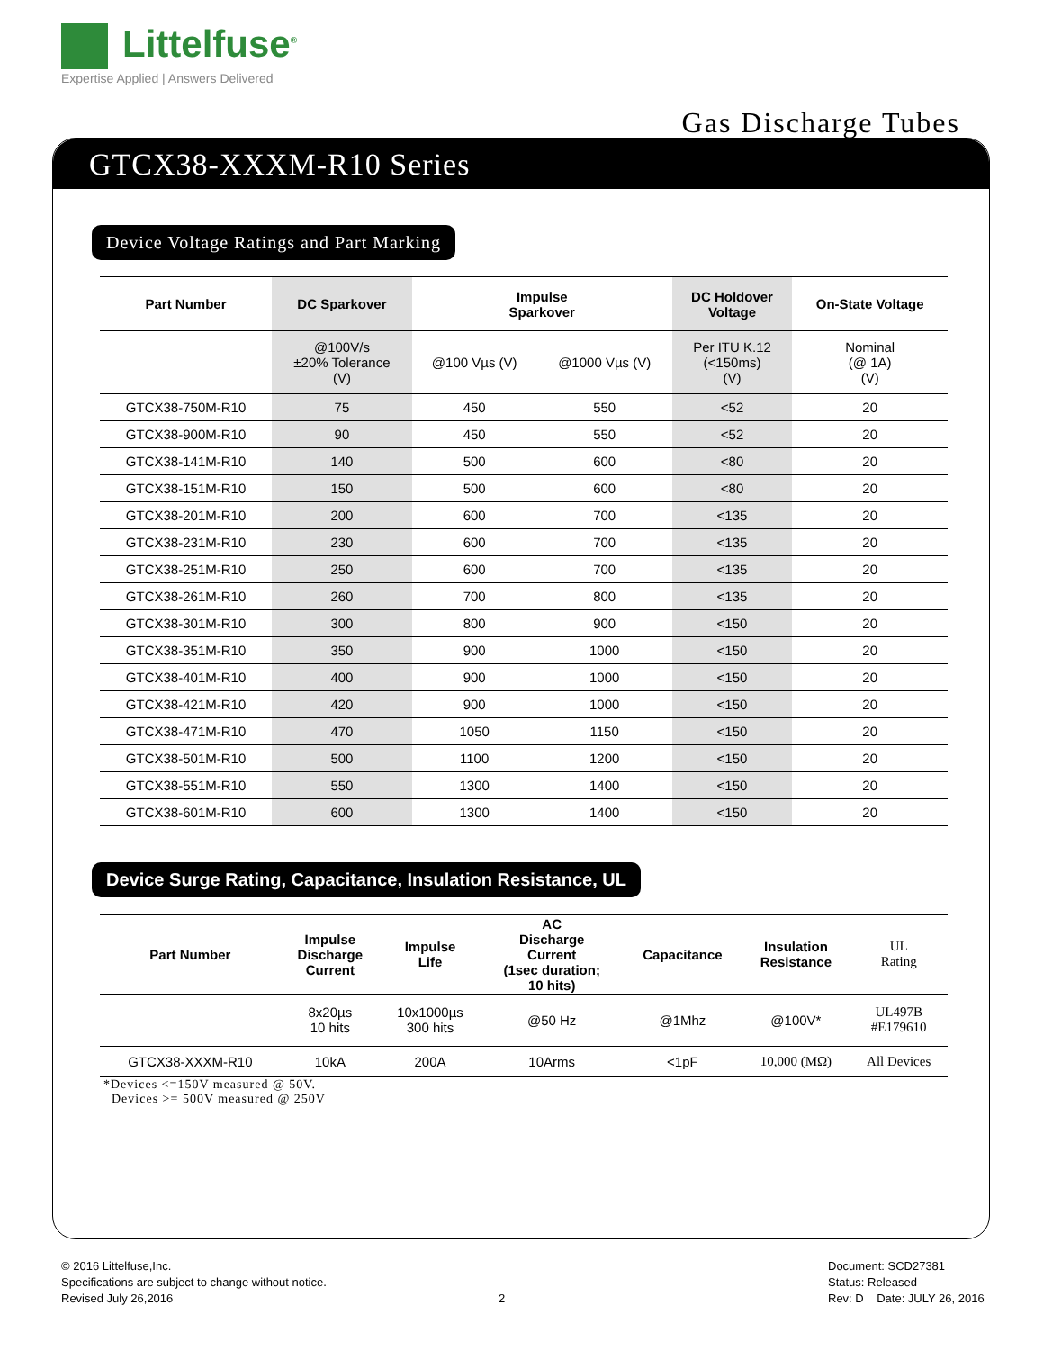Littelfuse<sup>®</sup>
Expertise Applied | Answers Delivered
Gas Discharge Tubes
GTCX38-XXXM-R10 Series
Device Voltage Ratings and Part Marking
| Part Number | DC Sparkover | Impulse Sparkover | | DC Holdover Voltage | On-State Voltage |
| --- | --- | --- | --- | --- | --- |
| | @100V/s ±20% Tolerance (V) | @100 Vµs (V) | @1000 Vµs (V) | Per ITU K.12 (<150ms) (V) | Nominal (@ 1A) (V) |
| GTCX38-750M-R10 | 75 | 450 | 550 | <52 | 20 |
| GTCX38-900M-R10 | 90 | 450 | 550 | <52 | 20 |
| GTCX38-141M-R10 | 140 | 500 | 600 | <80 | 20 |
| GTCX38-151M-R10 | 150 | 500 | 600 | <80 | 20 |
| GTCX38-201M-R10 | 200 | 600 | 700 | <135 | 20 |
| GTCX38-231M-R10 | 230 | 600 | 700 | <135 | 20 |
| GTCX38-251M-R10 | 250 | 600 | 700 | <135 | 20 |
| GTCX38-261M-R10 | 260 | 700 | 800 | <135 | 20 |
| GTCX38-301M-R10 | 300 | 800 | 900 | <150 | 20 |
| GTCX38-351M-R10 | 350 | 900 | 1000 | <150 | 20 |
| GTCX38-401M-R10 | 400 | 900 | 1000 | <150 | 20 |
| GTCX38-421M-R10 | 420 | 900 | 1000 | <150 | 20 |
| GTCX38-471M-R10 | 470 | 1050 | 1150 | <150 | 20 |
| GTCX38-501M-R10 | 500 | 1100 | 1200 | <150 | 20 |
| GTCX38-551M-R10 | 550 | 1300 | 1400 | <150 | 20 |
| GTCX38-601M-R10 | 600 | 1300 | 1400 | <150 | 20 |
Device Surge Rating, Capacitance, Insulation Resistance, UL
| Part Number | Impulse Discharge Current | Impulse Life | AC Discharge Current (1sec duration; 10 hits) | Capacitance | Insulation Resistance | UL Rating |
| --- | --- | --- | --- | --- | --- | --- |
| | 8x20µs 10 hits | 10x1000µs 300 hits | @50 Hz | @1Mhz | @100V* | UL497B #E179610 |
| GTCX38-XXXM-R10 | 10kA | 200A | 10Arms | <1pF | 10,000 (MΩ) | All Devices |
*Devices <=150V measured @ 50V.
Devices >= 500V measured @ 250V
© 2016 Littelfuse,Inc.
Specifications are subject to change without notice.
Revised July 26,2016
2
Document: SCD27381
Status: Released
Rev: D Date: JULY 26, 2016